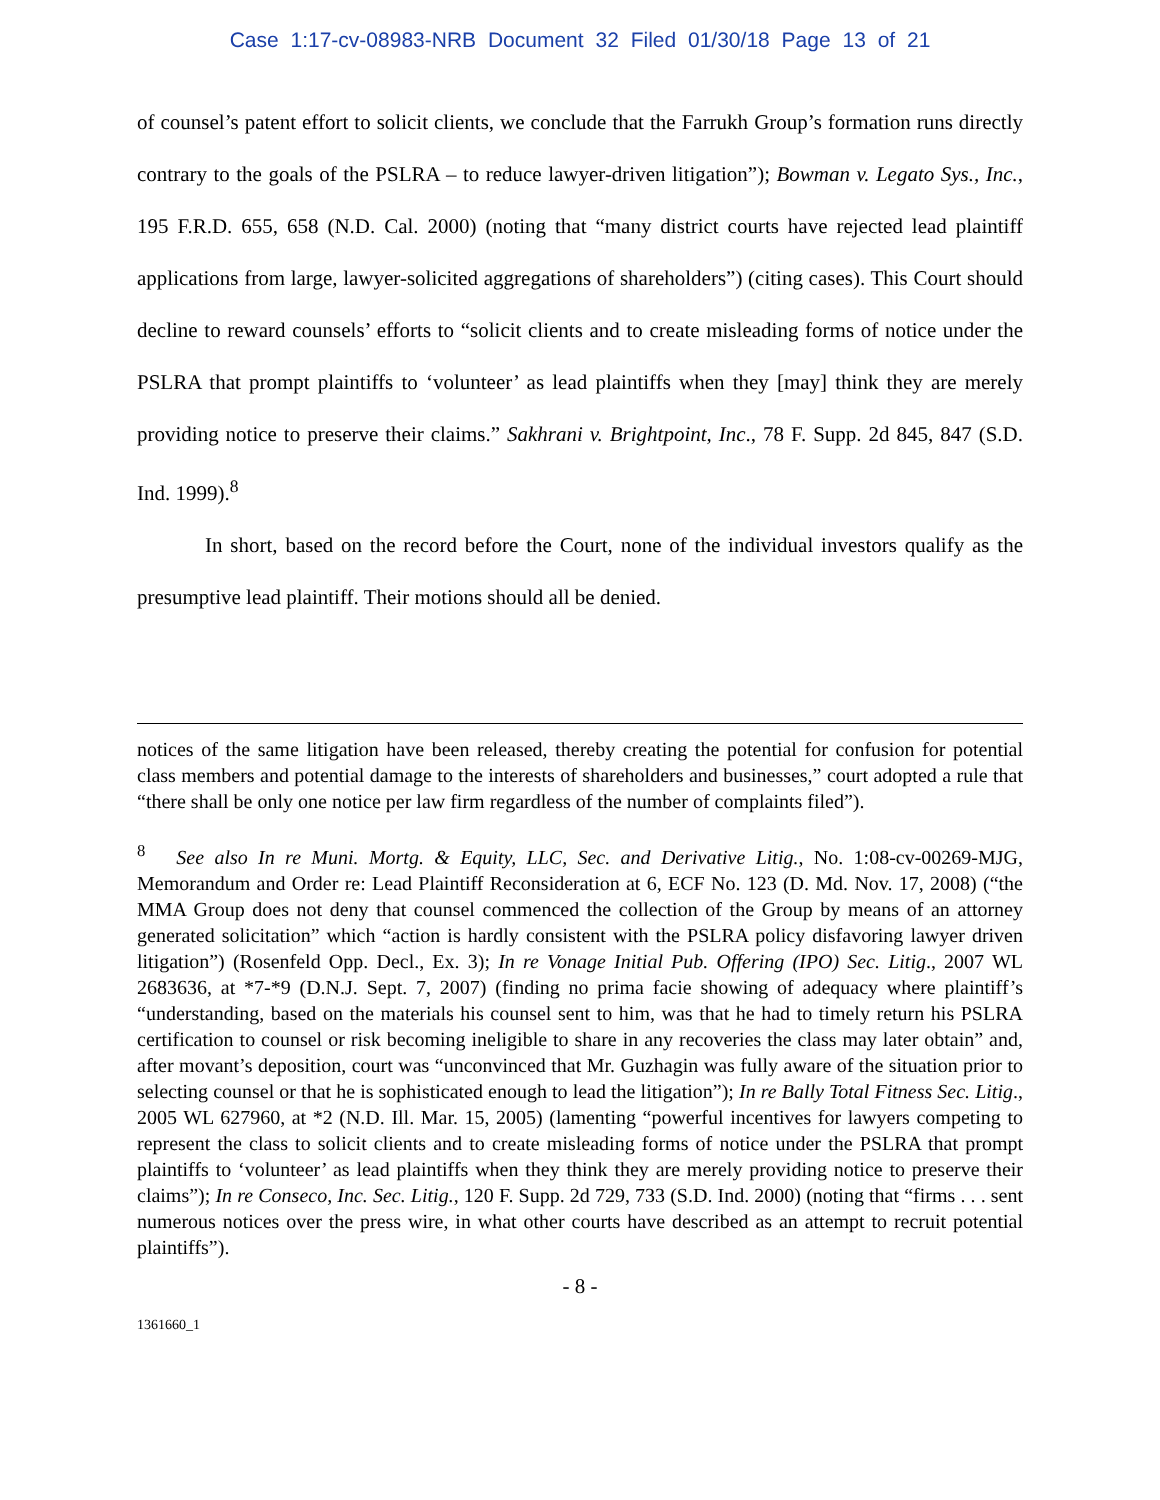Case 1:17-cv-08983-NRB Document 32 Filed 01/30/18 Page 13 of 21
of counsel’s patent effort to solicit clients, we conclude that the Farrukh Group’s formation runs directly contrary to the goals of the PSLRA – to reduce lawyer-driven litigation”); Bowman v. Legato Sys., Inc., 195 F.R.D. 655, 658 (N.D. Cal. 2000) (noting that “many district courts have rejected lead plaintiff applications from large, lawyer-solicited aggregations of shareholders”) (citing cases). This Court should decline to reward counsels’ efforts to “solicit clients and to create misleading forms of notice under the PSLRA that prompt plaintiffs to ‘volunteer’ as lead plaintiffs when they [may] think they are merely providing notice to preserve their claims.” Sakhrani v. Brightpoint, Inc., 78 F. Supp. 2d 845, 847 (S.D. Ind. 1999).<sup>8</sup>
In short, based on the record before the Court, none of the individual investors qualify as the presumptive lead plaintiff. Their motions should all be denied.
notices of the same litigation have been released, thereby creating the potential for confusion for potential class members and potential damage to the interests of shareholders and businesses,” court adopted a rule that “there shall be only one notice per law firm regardless of the number of complaints filed”).
<sup>8</sup> See also In re Muni. Mortg. & Equity, LLC, Sec. and Derivative Litig., No. 1:08-cv-00269-MJG, Memorandum and Order re: Lead Plaintiff Reconsideration at 6, ECF No. 123 (D. Md. Nov. 17, 2008) (“the MMA Group does not deny that counsel commenced the collection of the Group by means of an attorney generated solicitation” which “action is hardly consistent with the PSLRA policy disfavoring lawyer driven litigation”) (Rosenfeld Opp. Decl., Ex. 3); In re Vonage Initial Pub. Offering (IPO) Sec. Litig., 2007 WL 2683636, at *7-*9 (D.N.J. Sept. 7, 2007) (finding no prima facie showing of adequacy where plaintiff’s “understanding, based on the materials his counsel sent to him, was that he had to timely return his PSLRA certification to counsel or risk becoming ineligible to share in any recoveries the class may later obtain” and, after movant’s deposition, court was “unconvinced that Mr. Guzhagin was fully aware of the situation prior to selecting counsel or that he is sophisticated enough to lead the litigation”); In re Bally Total Fitness Sec. Litig., 2005 WL 627960, at *2 (N.D. Ill. Mar. 15, 2005) (lamenting “powerful incentives for lawyers competing to represent the class to solicit clients and to create misleading forms of notice under the PSLRA that prompt plaintiffs to ‘volunteer’ as lead plaintiffs when they think they are merely providing notice to preserve their claims”); In re Conseco, Inc. Sec. Litig., 120 F. Supp. 2d 729, 733 (S.D. Ind. 2000) (noting that “firms . . . sent numerous notices over the press wire, in what other courts have described as an attempt to recruit potential plaintiffs”).
- 8 -
1361660_1